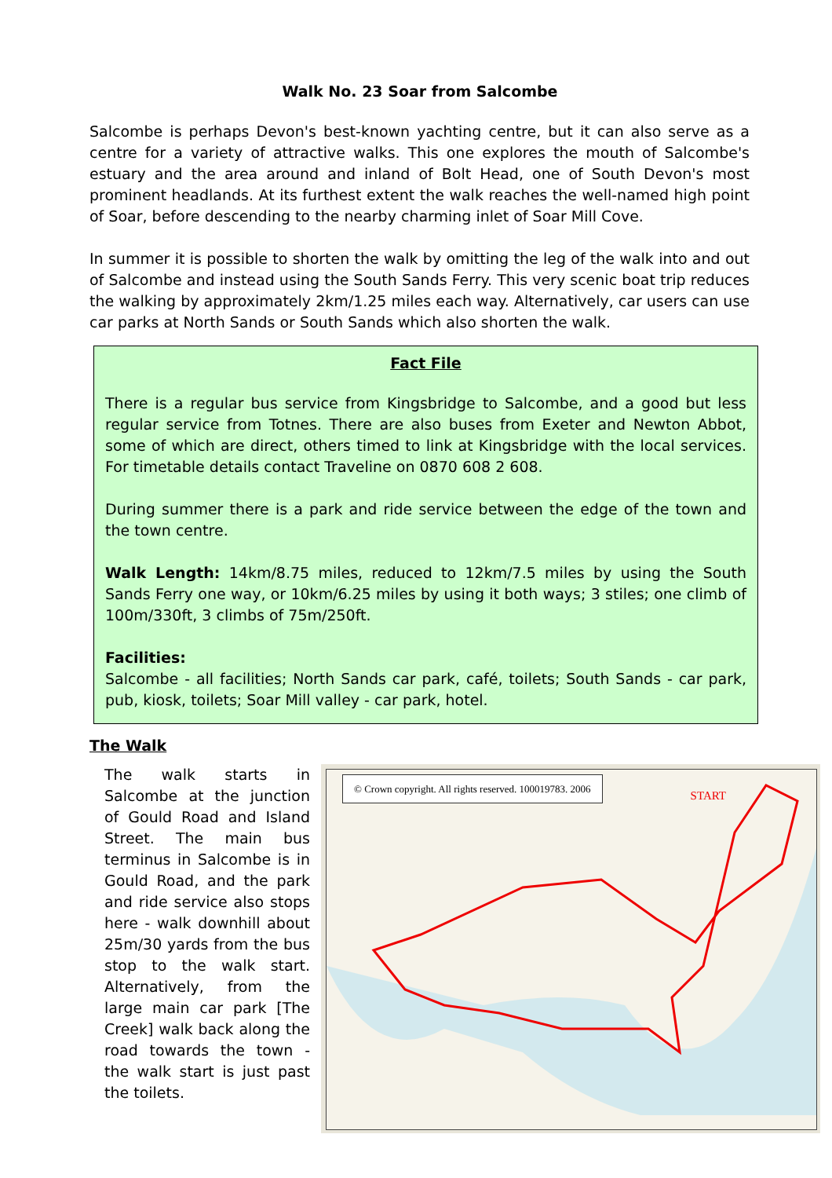Walk No. 23 Soar from Salcombe
Salcombe is perhaps Devon's best-known yachting centre, but it can also serve as a centre for a variety of attractive walks. This one explores the mouth of Salcombe's estuary and the area around and inland of Bolt Head, one of South Devon's most prominent headlands. At its furthest extent the walk reaches the well-named high point of Soar, before descending to the nearby charming inlet of Soar Mill Cove.
In summer it is possible to shorten the walk by omitting the leg of the walk into and out of Salcombe and instead using the South Sands Ferry. This very scenic boat trip reduces the walking by approximately 2km/1.25 miles each way. Alternatively, car users can use car parks at North Sands or South Sands which also shorten the walk.
Fact File
There is a regular bus service from Kingsbridge to Salcombe, and a good but less regular service from Totnes. There are also buses from Exeter and Newton Abbot, some of which are direct, others timed to link at Kingsbridge with the local services. For timetable details contact Traveline on 0870 608 2 608.
During summer there is a park and ride service between the edge of the town and the town centre.
Walk Length: 14km/8.75 miles, reduced to 12km/7.5 miles by using the South Sands Ferry one way, or 10km/6.25 miles by using it both ways; 3 stiles; one climb of 100m/330ft, 3 climbs of 75m/250ft.
Facilities:
Salcombe - all facilities; North Sands car park, café, toilets; South Sands - car park, pub, kiosk, toilets; Soar Mill valley - car park, hotel.
The Walk
The walk starts in Salcombe at the junction of Gould Road and Island Street. The main bus terminus in Salcombe is in Gould Road, and the park and ride service also stops here - walk downhill about 25m/30 yards from the bus stop to the walk start. Alternatively, from the large main car park [The Creek] walk back along the road towards the town - the walk start is just past the toilets.
© Crown copyright. All rights reserved. 100019783. 2006
START